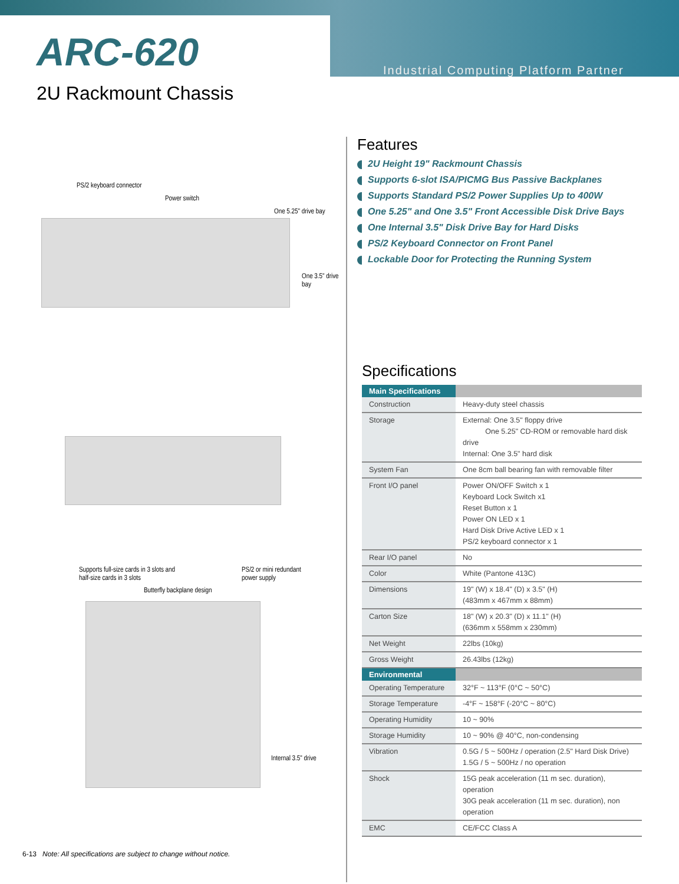Industrial Computing Platform Partner
ARC-620
2U Rackmount Chassis
PS/2 keyboard connector
Power switch
One 5.25" drive bay
One 3.5" drive
bay
Supports full-size cards in 3 slots and
half-size cards in 3 slots
PS/2 or mini redundant
power supply
Butterfly backplane design
Internal 3.5" drive
Features
2U Height 19" Rackmount Chassis
Supports 6-slot ISA/PICMG Bus Passive Backplanes
Supports Standard PS/2 Power Supplies Up to 400W
One 5.25" and One 3.5" Front Accessible Disk Drive Bays
One Internal 3.5" Disk Drive Bay for Hard Disks
PS/2 Keyboard Connector on Front Panel
Lockable Door for Protecting the Running System
Specifications
| Main Specifications | |
| --- | --- |
| Construction | Heavy-duty steel chassis |
| Storage | External: One 3.5" floppy drive One 5.25" CD-ROM or removable hard disk drive Internal: One 3.5" hard disk |
| System Fan | One 8cm ball bearing fan with removable filter |
| Front I/O panel | Power ON/OFF Switch x 1 Keyboard Lock Switch x1 Reset Button x 1 Power ON LED x 1 Hard Disk Drive Active LED x 1 PS/2 keyboard connector x 1 |
| Rear I/O panel | No |
| Color | White (Pantone 413C) |
| Dimensions | 19" (W) x 18.4" (D) x 3.5" (H) (483mm x 467mm x 88mm) |
| Carton Size | 18" (W) x 20.3" (D) x 11.1" (H) (636mm x 558mm x 230mm) |
| Net Weight | 22lbs (10kg) |
| Gross Weight | 26.43lbs (12kg) |
| Environmental | |
| Operating Temperature | 32°F ~ 113°F (0°C ~ 50°C) |
| Storage Temperature | -4°F ~ 158°F (-20°C ~ 80°C) |
| Operating Humidity | 10 ~ 90% |
| Storage Humidity | 10 ~ 90% @ 40°C, non-condensing |
| Vibration | 0.5G / 5 ~ 500Hz / operation (2.5" Hard Disk Drive) 1.5G / 5 ~ 500Hz / no operation |
| Shock | 15G peak acceleration (11 m sec. duration), operation 30G peak acceleration (11 m sec. duration), non operation |
| EMC | CE/FCC Class A |
6-13 Note: All specifications are subject to change without notice.